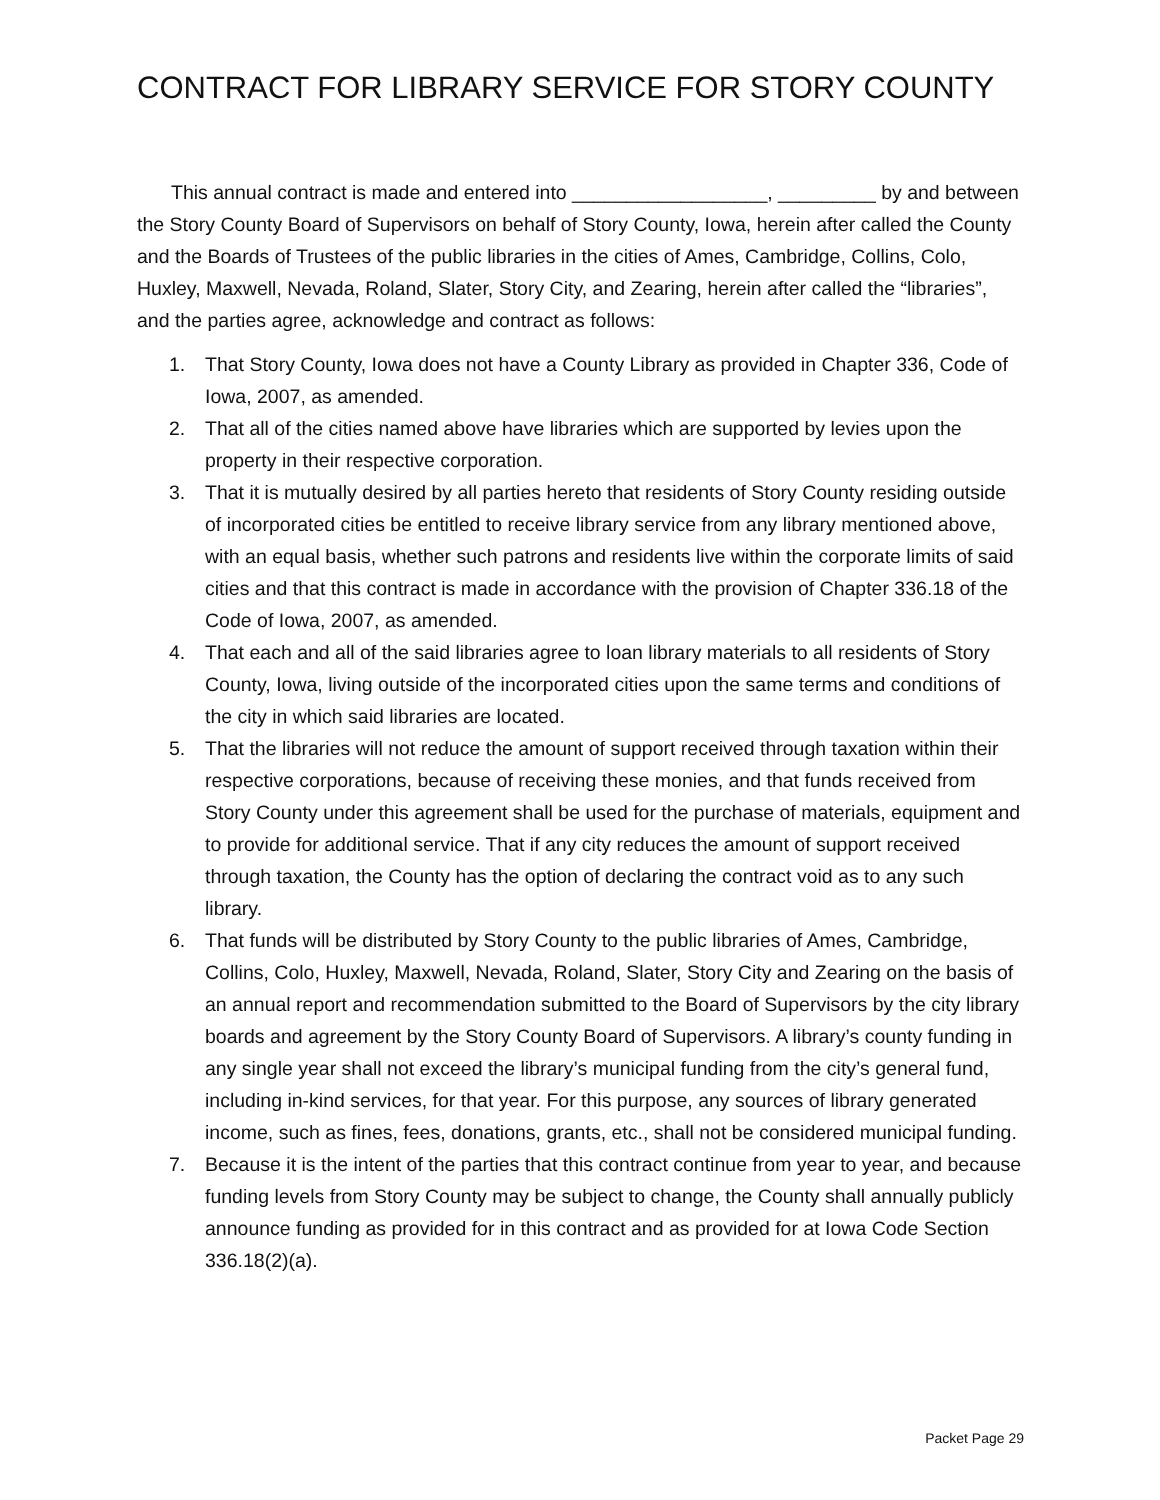CONTRACT FOR LIBRARY SERVICE FOR STORY COUNTY
This annual contract is made and entered into __________________, _________ by and between the Story County Board of Supervisors on behalf of Story County, Iowa, herein after called the County and the Boards of Trustees of the public libraries in the cities of Ames, Cambridge, Collins, Colo, Huxley, Maxwell, Nevada, Roland, Slater, Story City, and Zearing, herein after called the “libraries”, and the parties agree, acknowledge and contract as follows:
1. That Story County, Iowa does not have a County Library as provided in Chapter 336, Code of Iowa, 2007, as amended.
2. That all of the cities named above have libraries which are supported by levies upon the property in their respective corporation.
3. That it is mutually desired by all parties hereto that residents of Story County residing outside of incorporated cities be entitled to receive library service from any library mentioned above, with an equal basis, whether such patrons and residents live within the corporate limits of said cities and that this contract is made in accordance with the provision of Chapter 336.18 of the Code of Iowa, 2007, as amended.
4. That each and all of the said libraries agree to loan library materials to all residents of Story County, Iowa, living outside of the incorporated cities upon the same terms and conditions of the city in which said libraries are located.
5. That the libraries will not reduce the amount of support received through taxation within their respective corporations, because of receiving these monies, and that funds received from Story County under this agreement shall be used for the purchase of materials, equipment and to provide for additional service. That if any city reduces the amount of support received through taxation, the County has the option of declaring the contract void as to any such library.
6. That funds will be distributed by Story County to the public libraries of Ames, Cambridge, Collins, Colo, Huxley, Maxwell, Nevada, Roland, Slater, Story City and Zearing on the basis of an annual report and recommendation submitted to the Board of Supervisors by the city library boards and agreement by the Story County Board of Supervisors. A library’s county funding in any single year shall not exceed the library’s municipal funding from the city’s general fund, including in-kind services, for that year. For this purpose, any sources of library generated income, such as fines, fees, donations, grants, etc., shall not be considered municipal funding.
7. Because it is the intent of the parties that this contract continue from year to year, and because funding levels from Story County may be subject to change, the County shall annually publicly announce funding as provided for in this contract and as provided for at Iowa Code Section 336.18(2)(a).
Packet Page 29